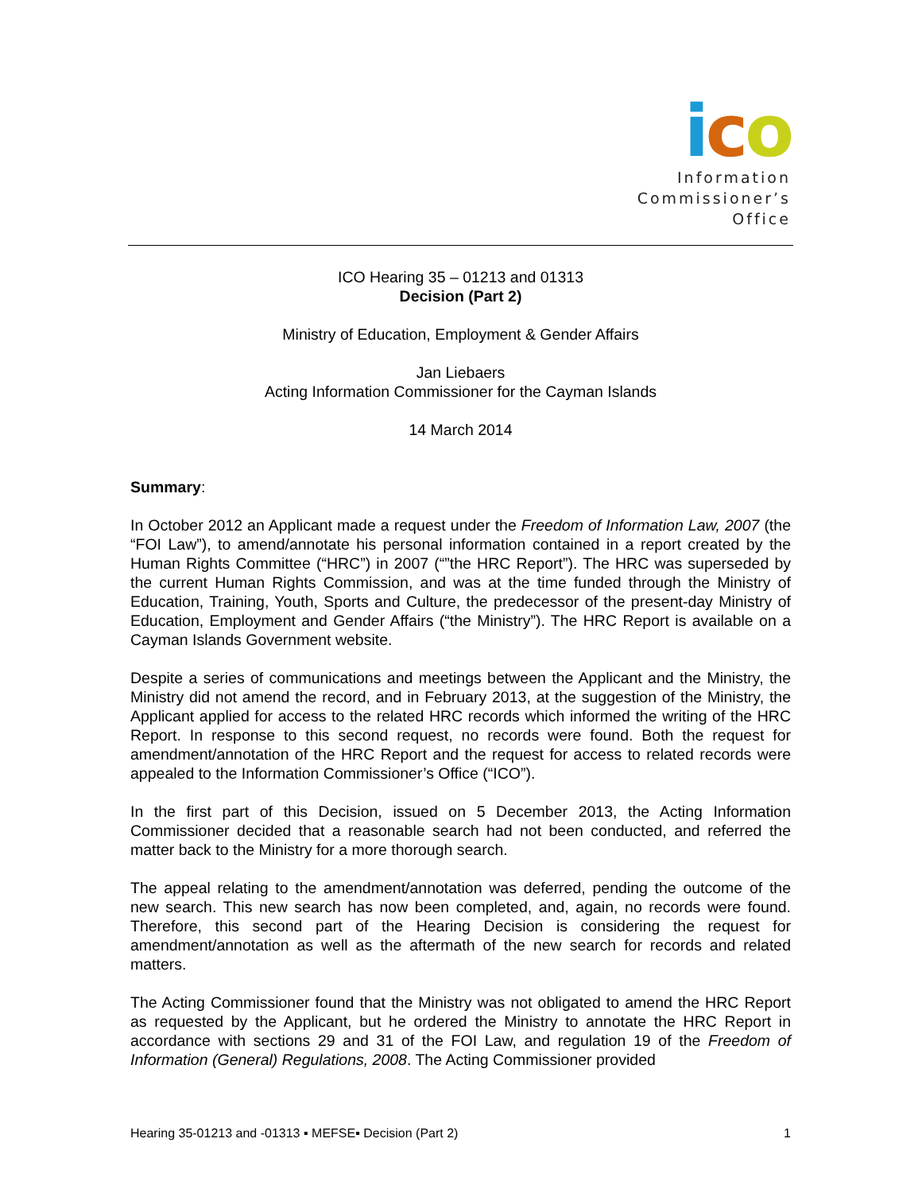ico
Information
Commissioner’s
Office
ICO Hearing 35 – 01213 and 01313
Decision (Part 2)
Ministry of Education, Employment & Gender Affairs
Jan Liebaers
Acting Information Commissioner for the Cayman Islands
14 March 2014
Summary:
In October 2012 an Applicant made a request under the Freedom of Information Law, 2007 (the “FOI Law”), to amend/annotate his personal information contained in a report created by the Human Rights Committee (“HRC”) in 2007 (“”the HRC Report”). The HRC was superseded by the current Human Rights Commission, and was at the time funded through the Ministry of Education, Training, Youth, Sports and Culture, the predecessor of the present-day Ministry of Education, Employment and Gender Affairs (“the Ministry”). The HRC Report is available on a Cayman Islands Government website.
Despite a series of communications and meetings between the Applicant and the Ministry, the Ministry did not amend the record, and in February 2013, at the suggestion of the Ministry, the Applicant applied for access to the related HRC records which informed the writing of the HRC Report. In response to this second request, no records were found. Both the request for amendment/annotation of the HRC Report and the request for access to related records were appealed to the Information Commissioner’s Office (“ICO”).
In the first part of this Decision, issued on 5 December 2013, the Acting Information Commissioner decided that a reasonable search had not been conducted, and referred the matter back to the Ministry for a more thorough search.
The appeal relating to the amendment/annotation was deferred, pending the outcome of the new search. This new search has now been completed, and, again, no records were found. Therefore, this second part of the Hearing Decision is considering the request for amendment/annotation as well as the aftermath of the new search for records and related matters.
The Acting Commissioner found that the Ministry was not obligated to amend the HRC Report as requested by the Applicant, but he ordered the Ministry to annotate the HRC Report in accordance with sections 29 and 31 of the FOI Law, and regulation 19 of the Freedom of Information (General) Regulations, 2008. The Acting Commissioner provided
Hearing 35-01213 and -01313 ▪ MEFSE▪ Decision (Part 2) 1